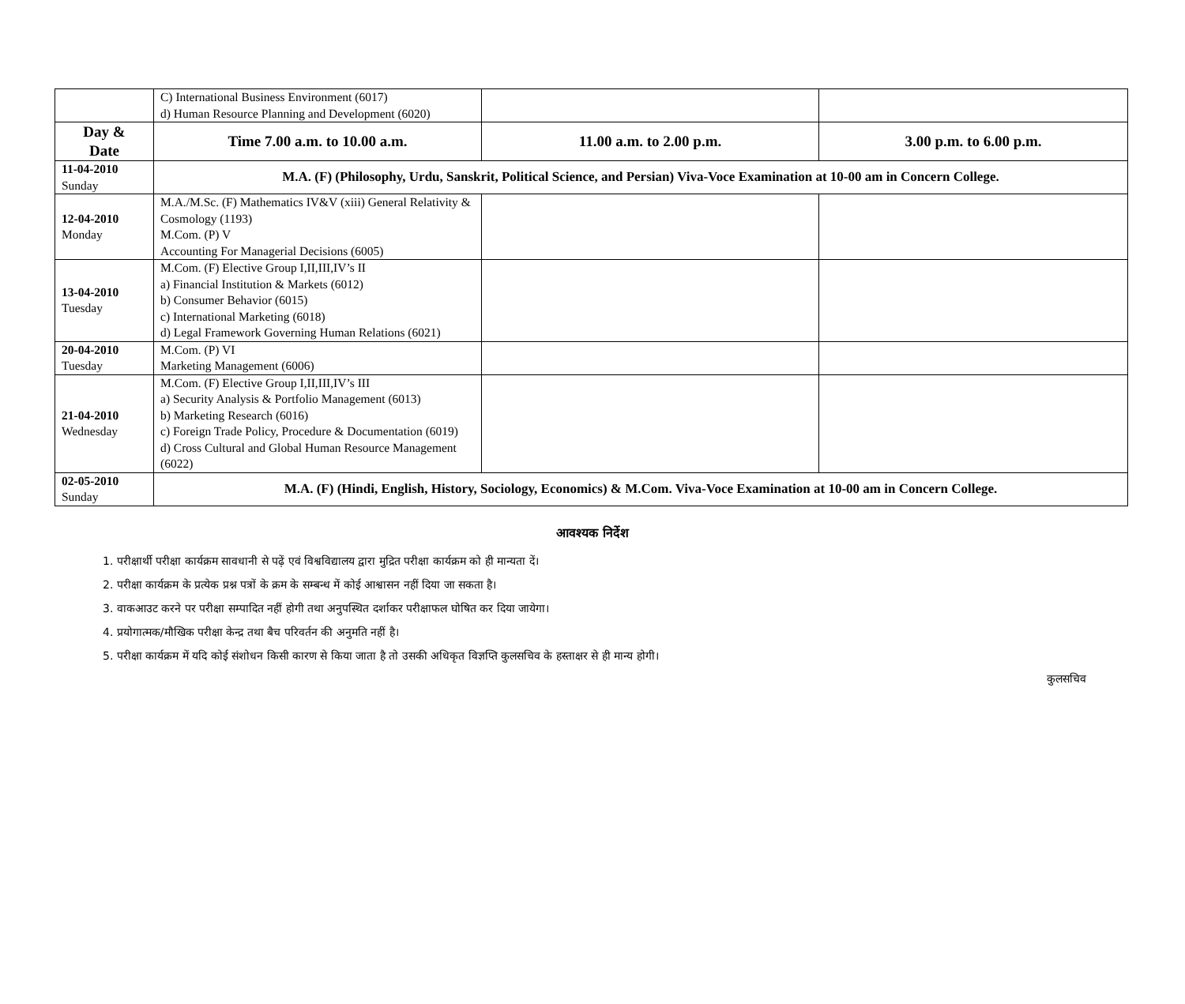| | C) International Business Environment (6017) d) Human Resource Planning and Development (6020) | | |
| Day & Date | Time 7.00 a.m. to 10.00 a.m. | 11.00 a.m. to 2.00 p.m. | 3.00 p.m. to 6.00 p.m. |
| 11-04-2010 Sunday | M.A. (F) (Philosophy, Urdu, Sanskrit, Political Science, and Persian) Viva-Voce Examination at 10-00 am in Concern College. | | |
| 12-04-2010 Monday | M.A./M.Sc. (F) Mathematics IV&V (xiii) General Relativity & Cosmology (1193) M.Com. (P) V Accounting For Managerial Decisions (6005) | | |
| 13-04-2010 Tuesday | M.Com. (F) Elective Group I,II,III,IV’s II a) Financial Institution & Markets (6012) b) Consumer Behavior (6015) c) International Marketing (6018) d) Legal Framework Governing Human Relations (6021) | | |
| 20-04-2010 Tuesday | M.Com. (P) VI Marketing Management (6006) | | |
| 21-04-2010 Wednesday | M.Com. (F) Elective Group I,II,III,IV’s III a) Security Analysis & Portfolio Management (6013) b) Marketing Research (6016) c) Foreign Trade Policy, Procedure & Documentation (6019) d) Cross Cultural and Global Human Resource Management (6022) | | |
| 02-05-2010 Sunday | M.A. (F) (Hindi, English, History, Sociology, Economics) & M.Com. Viva-Voce Examination at 10-00 am in Concern College. | | |
आवश्यक निर्देश
1. परीक्षार्थी परीक्षा कार्यक्रम सावधानी से पढ़ें एवं विश्वविद्यालय द्वारा मुद्रित परीक्षा कार्यक्रम को ही मान्यता दें।
2. परीक्षा कार्यक्रम के प्रत्येक प्रश्न पत्रों के क्रम के सम्बन्ध में कोई आश्वासन नहीं दिया जा सकता है।
3. वाकआउट करने पर परीक्षा सम्पादित नहीं होगी तथा अनुपस्थित दर्शाकर परीक्षाफल घोषित कर दिया जायेगा।
4. प्रयोगात्मक/मौखिक परीक्षा केन्द्र तथा बैच परिवर्तन की अनुमति नहीं है।
5. परीक्षा कार्यक्रम में यदि कोई संशोधन किसी कारण से किया जाता है तो उसकी अधिकृत विज्ञप्ति कुलसचिव के हस्ताक्षर से ही मान्य होगी।
कुलसचिव